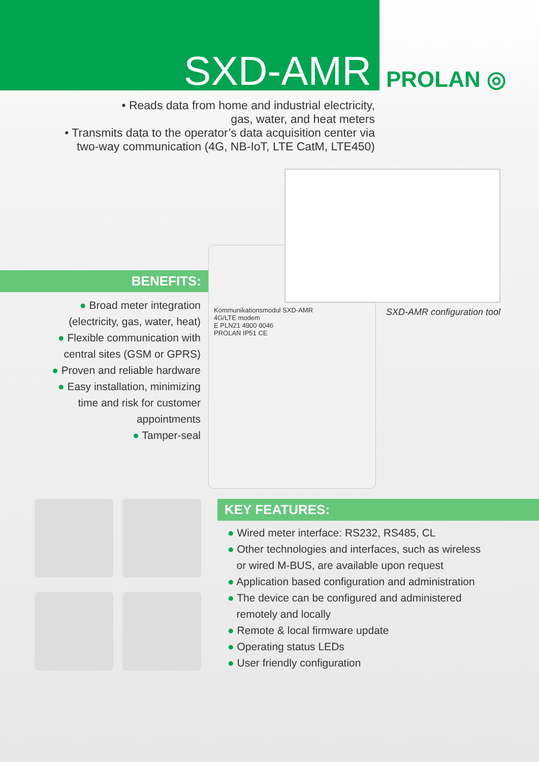SXD-AMR PROLAN ◎
• Reads data from home and industrial electricity,
gas, water, and heat meters
• Transmits data to the operator’s data acquisition center via
two-way communication (4G, NB-IoT, LTE CatM, LTE450)
BENEFITS:
● Broad meter integration
(electricity, gas, water, heat)
● Flexible communication with
central sites (GSM or GPRS)
● Proven and reliable hardware
● Easy installation, minimizing
time and risk for customer
appointments
● Tamper-seal
Kommunikationsmodul SXD-AMR
4G/LTE modem
E PLN21 4900 0046
PROLAN IP51 CE
SXD-AMR configuration tool
KEY FEATURES:
● Wired meter interface: RS232, RS485, CL
● Other technologies and interfaces, such as wireless
or wired M-BUS, are available upon request
● Application based configuration and administration
● The device can be configured and administered
remotely and locally
● Remote & local firmware update
● Operating status LEDs
● User friendly configuration